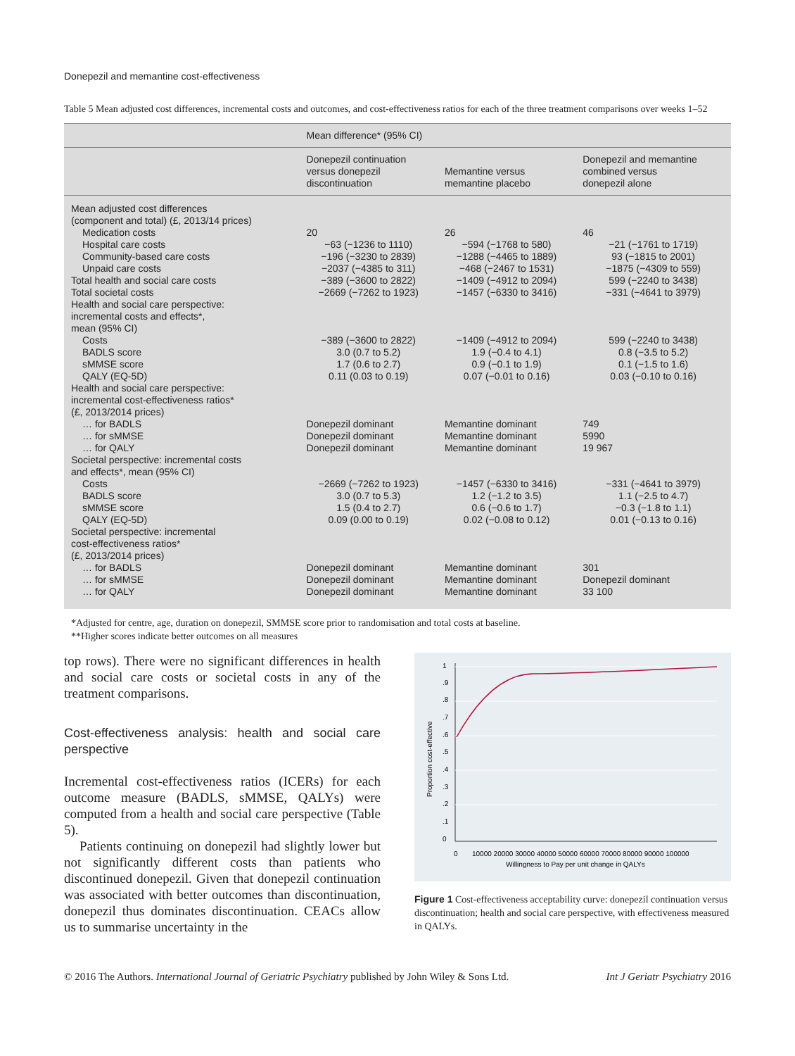Donepezil and memantine cost-effectiveness
Table 5 Mean adjusted cost differences, incremental costs and outcomes, and cost-effectiveness ratios for each of the three treatment comparisons over weeks 1–52
| | Mean difference* (95% CI) | | |
| --- | --- | --- | --- |
| | Donepezil continuation versus donepezil discontinuation | Memantine versus memantine placebo | Donepezil and memantine combined versus donepezil alone |
| Mean adjusted cost differences (component and total) (£, 2013/14 prices) | | | |
| Medication costs | 20 | 26 | 46 |
| Hospital care costs | −63 (−1236 to 1110) | −594 (−1768 to 580) | −21 (−1761 to 1719) |
| Community-based care costs | −196 (−3230 to 2839) | −1288 (−4465 to 1889) | 93 (−1815 to 2001) |
| Unpaid care costs | −2037 (−4385 to 311) | −468 (−2467 to 1531) | −1875 (−4309 to 559) |
| Total health and social care costs | −389 (−3600 to 2822) | −1409 (−4912 to 2094) | 599 (−2240 to 3438) |
| Total societal costs | −2669 (−7262 to 1923) | −1457 (−6330 to 3416) | −331 (−4641 to 3979) |
| Health and social care perspective: incremental costs and effects*, mean (95% CI) | | | |
| Costs | −389 (−3600 to 2822) | −1409 (−4912 to 2094) | 599 (−2240 to 3438) |
| BADLS score | 3.0 (0.7 to 5.2) | 1.9 (−0.4 to 4.1) | 0.8 (−3.5 to 5.2) |
| sMMSE score | 1.7 (0.6 to 2.7) | 0.9 (−0.1 to 1.9) | 0.1 (−1.5 to 1.6) |
| QALY (EQ-5D) | 0.11 (0.03 to 0.19) | 0.07 (−0.01 to 0.16) | 0.03 (−0.10 to 0.16) |
| Health and social care perspective: incremental cost-effectiveness ratios* (£, 2013/2014 prices) | | | |
| … for BADLS | Donepezil dominant | Memantine dominant | 749 |
| … for sMMSE | Donepezil dominant | Memantine dominant | 5990 |
| … for QALY | Donepezil dominant | Memantine dominant | 19 967 |
| Societal perspective: incremental costs and effects*, mean (95% CI) | | | |
| Costs | −2669 (−7262 to 1923) | −1457 (−6330 to 3416) | −331 (−4641 to 3979) |
| BADLS score | 3.0 (0.7 to 5.3) | 1.2 (−1.2 to 3.5) | 1.1 (−2.5 to 4.7) |
| sMMSE score | 1.5 (0.4 to 2.7) | 0.6 (−0.6 to 1.7) | −0.3 (−1.8 to 1.1) |
| QALY (EQ-5D) | 0.09 (0.00 to 0.19) | 0.02 (−0.08 to 0.12) | 0.01 (−0.13 to 0.16) |
| Societal perspective: incremental cost-effectiveness ratios* (£, 2013/2014 prices) | | | |
| … for BADLS | Donepezil dominant | Memantine dominant | 301 |
| … for sMMSE | Donepezil dominant | Memantine dominant | Donepezil dominant |
| … for QALY | Donepezil dominant | Memantine dominant | 33 100 |
*Adjusted for centre, age, duration on donepezil, SMMSE score prior to randomisation and total costs at baseline.
**Higher scores indicate better outcomes on all measures
top rows). There were no significant differences in health and social care costs or societal costs in any of the treatment comparisons.
Cost-effectiveness analysis: health and social care perspective
Incremental cost-effectiveness ratios (ICERs) for each outcome measure (BADLS, sMMSE, QALYs) were computed from a health and social care perspective (Table 5).
Patients continuing on donepezil had slightly lower but not significantly different costs than patients who discontinued donepezil. Given that donepezil continuation was associated with better outcomes than discontinuation, donepezil thus dominates discontinuation. CEACs allow us to summarise uncertainty in the
0
.1
.2
.3
.4
.5
.6
.7
.8
.9
1
Proportion cost-effective
0
10000 20000 30000 40000 50000 60000 70000 80000 90000 100000
Willingness to Pay per unit change in QALYs
Figure 1 Cost-effectiveness acceptability curve: donepezil continuation versus discontinuation; health and social care perspective, with effectiveness measured in QALYs.
© 2016 The Authors. International Journal of Geriatric Psychiatry published by John Wiley & Sons Ltd. Int J Geriatr Psychiatry 2016